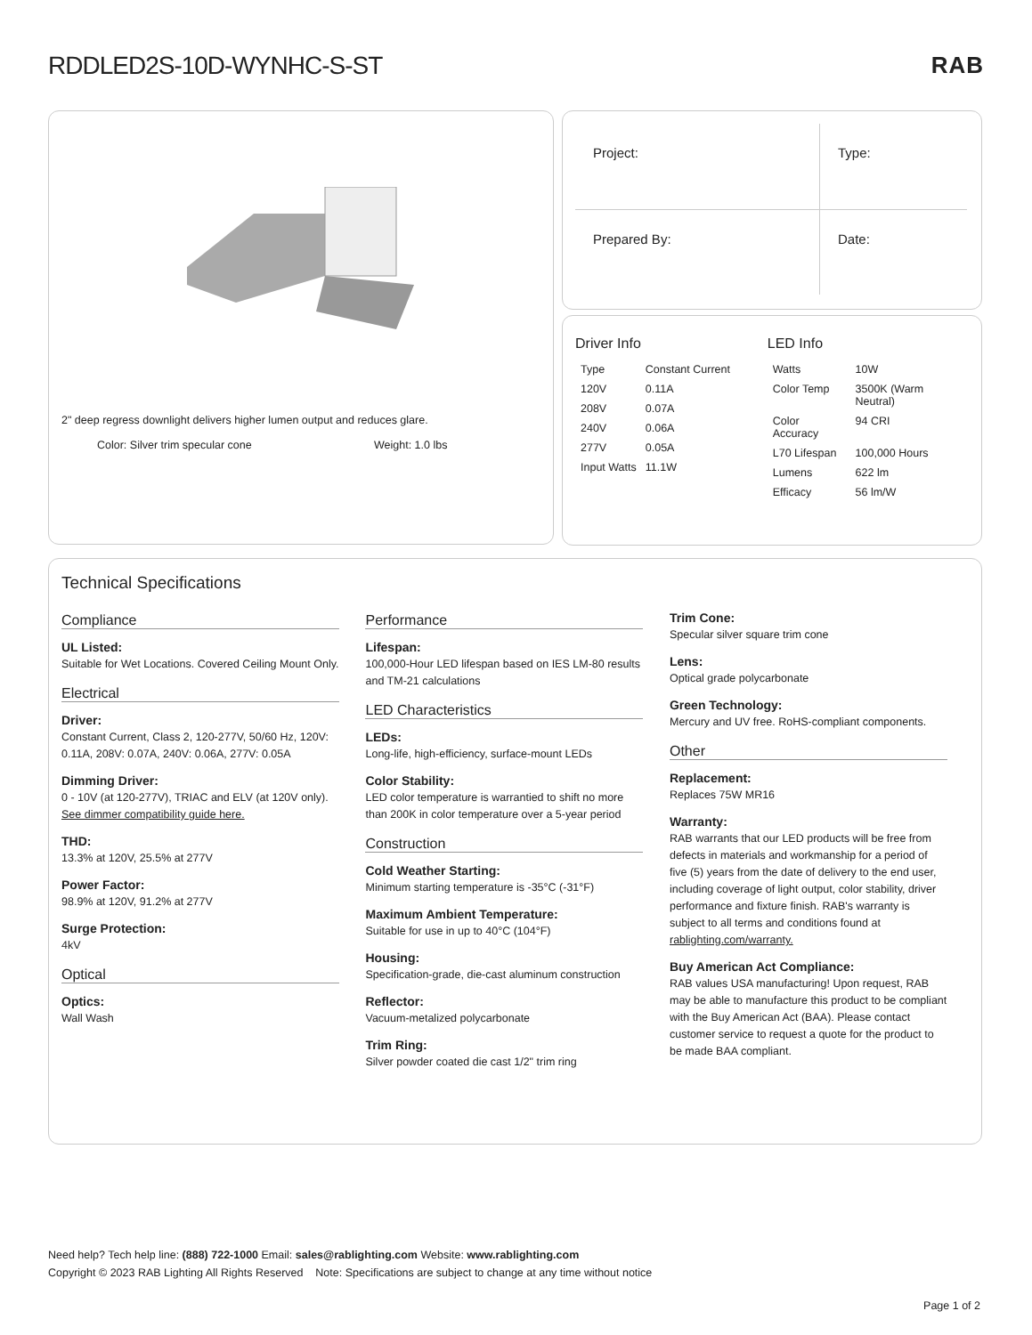RDDLED2S-10D-WYNHC-S-ST RAB
2" deep regress downlight delivers higher lumen output and reduces glare.
Color: Silver trim specular cone
Weight: 1.0 lbs
| Project: | Type: |
| Prepared By: | Date: |
Driver Info
| Type | Constant Current |
| 120V | 0.11A |
| 208V | 0.07A |
| 240V | 0.06A |
| 277V | 0.05A |
| Input Watts | 11.1W |
LED Info
| Watts | 10W |
| Color Temp | 3500K (Warm Neutral) |
| Color Accuracy | 94 CRI |
| L70 Lifespan | 100,000 Hours |
| Lumens | 622 lm |
| Efficacy | 56 lm/W |
Technical Specifications
Compliance
UL Listed:
Suitable for Wet Locations. Covered Ceiling Mount Only.
Electrical
Driver:
Constant Current, Class 2, 120-277V, 50/60 Hz, 120V: 0.11A, 208V: 0.07A, 240V: 0.06A, 277V: 0.05A
Dimming Driver:
0 - 10V (at 120-277V), TRIAC and ELV (at 120V only). See dimmer compatibility guide here.
THD:
13.3% at 120V, 25.5% at 277V
Power Factor:
98.9% at 120V, 91.2% at 277V
Surge Protection:
4kV
Optical
Optics:
Wall Wash
Performance
Lifespan:
100,000-Hour LED lifespan based on IES LM-80 results and TM-21 calculations
LED Characteristics
LEDs:
Long-life, high-efficiency, surface-mount LEDs
Color Stability:
LED color temperature is warrantied to shift no more than 200K in color temperature over a 5-year period
Construction
Cold Weather Starting:
Minimum starting temperature is -35°C (-31°F)
Maximum Ambient Temperature:
Suitable for use in up to 40°C (104°F)
Housing:
Specification-grade, die-cast aluminum construction
Reflector:
Vacuum-metalized polycarbonate
Trim Ring:
Silver powder coated die cast 1/2" trim ring
Trim Cone:
Specular silver square trim cone
Lens:
Optical grade polycarbonate
Green Technology:
Mercury and UV free. RoHS-compliant components.
Other
Replacement:
Replaces 75W MR16
Warranty:
RAB warrants that our LED products will be free from defects in materials and workmanship for a period of five (5) years from the date of delivery to the end user, including coverage of light output, color stability, driver performance and fixture finish. RAB's warranty is subject to all terms and conditions found at rablighting.com/warranty.
Buy American Act Compliance:
RAB values USA manufacturing! Upon request, RAB may be able to manufacture this product to be compliant with the Buy American Act (BAA). Please contact customer service to request a quote for the product to be made BAA compliant.
Need help? Tech help line: (888) 722-1000 Email: sales@rablighting.com Website: www.rablighting.com
Copyright © 2023 RAB Lighting All Rights Reserved Note: Specifications are subject to change at any time without notice
Page 1 of 2